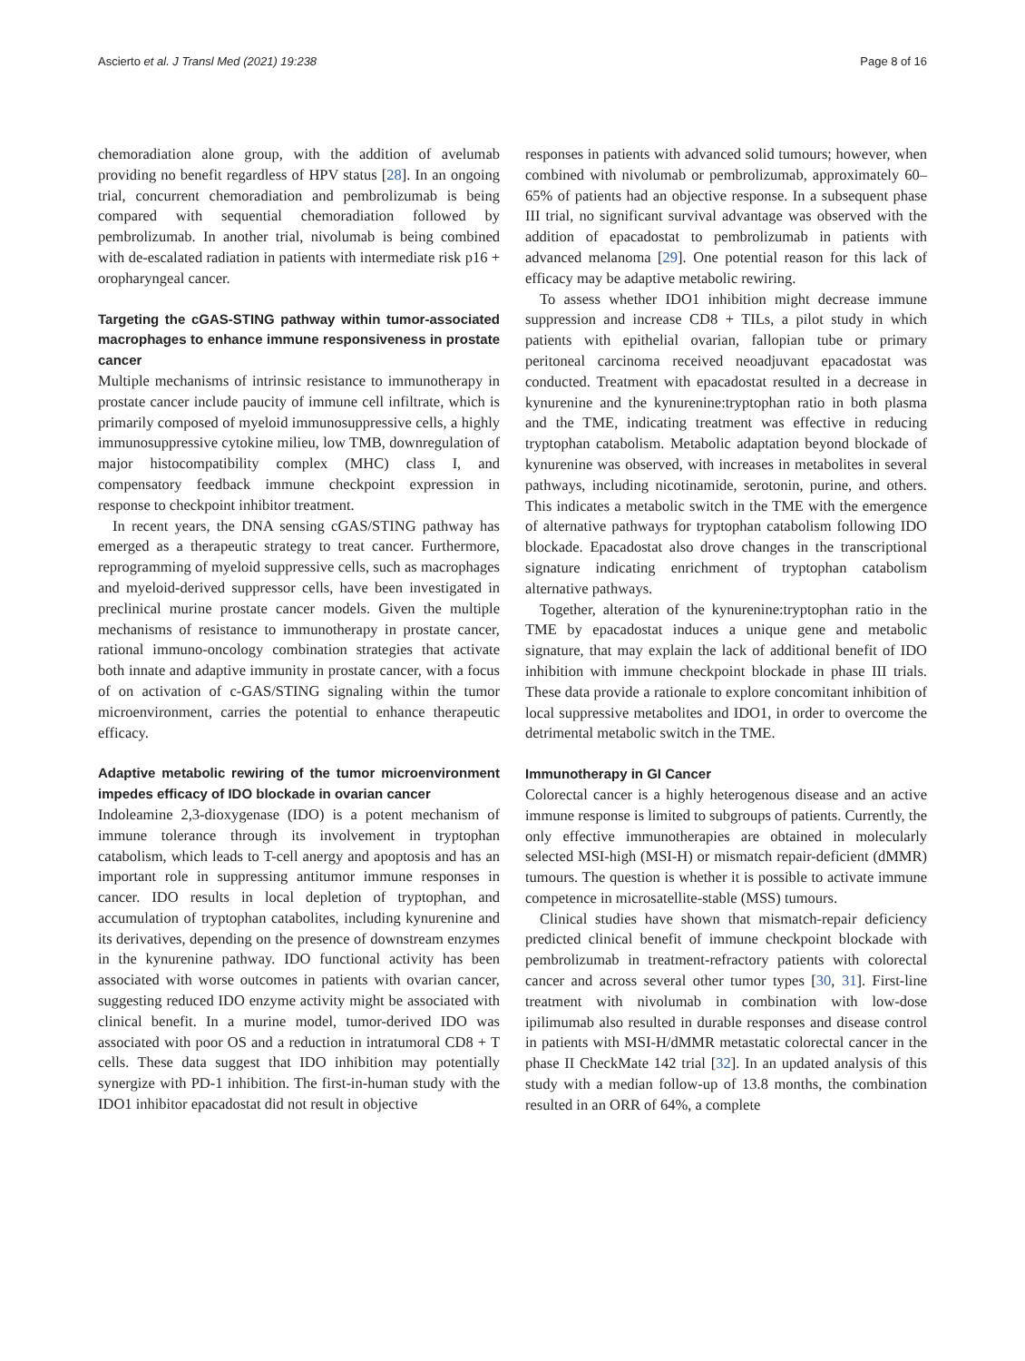Ascierto et al. J Transl Med (2021) 19:238 Page 8 of 16
chemoradiation alone group, with the addition of avelumab providing no benefit regardless of HPV status [28]. In an ongoing trial, concurrent chemoradiation and pembrolizumab is being compared with sequential chemoradiation followed by pembrolizumab. In another trial, nivolumab is being combined with de-escalated radiation in patients with intermediate risk p16 + oropharyngeal cancer.
Targeting the cGAS-STING pathway within tumor-associated macrophages to enhance immune responsiveness in prostate cancer
Multiple mechanisms of intrinsic resistance to immunotherapy in prostate cancer include paucity of immune cell infiltrate, which is primarily composed of myeloid immunosuppressive cells, a highly immunosuppressive cytokine milieu, low TMB, downregulation of major histocompatibility complex (MHC) class I, and compensatory feedback immune checkpoint expression in response to checkpoint inhibitor treatment.
In recent years, the DNA sensing cGAS/STING pathway has emerged as a therapeutic strategy to treat cancer. Furthermore, reprogramming of myeloid suppressive cells, such as macrophages and myeloid-derived suppressor cells, have been investigated in preclinical murine prostate cancer models. Given the multiple mechanisms of resistance to immunotherapy in prostate cancer, rational immuno-oncology combination strategies that activate both innate and adaptive immunity in prostate cancer, with a focus of on activation of c-GAS/STING signaling within the tumor microenvironment, carries the potential to enhance therapeutic efficacy.
Adaptive metabolic rewiring of the tumor microenvironment impedes efficacy of IDO blockade in ovarian cancer
Indoleamine 2,3-dioxygenase (IDO) is a potent mechanism of immune tolerance through its involvement in tryptophan catabolism, which leads to T-cell anergy and apoptosis and has an important role in suppressing antitumor immune responses in cancer. IDO results in local depletion of tryptophan, and accumulation of tryptophan catabolites, including kynurenine and its derivatives, depending on the presence of downstream enzymes in the kynurenine pathway. IDO functional activity has been associated with worse outcomes in patients with ovarian cancer, suggesting reduced IDO enzyme activity might be associated with clinical benefit. In a murine model, tumor-derived IDO was associated with poor OS and a reduction in intratumoral CD8 + T cells. These data suggest that IDO inhibition may potentially synergize with PD-1 inhibition. The first-in-human study with the IDO1 inhibitor epacadostat did not result in objective
responses in patients with advanced solid tumours; however, when combined with nivolumab or pembrolizumab, approximately 60–65% of patients had an objective response. In a subsequent phase III trial, no significant survival advantage was observed with the addition of epacadostat to pembrolizumab in patients with advanced melanoma [29]. One potential reason for this lack of efficacy may be adaptive metabolic rewiring.
To assess whether IDO1 inhibition might decrease immune suppression and increase CD8 + TILs, a pilot study in which patients with epithelial ovarian, fallopian tube or primary peritoneal carcinoma received neoadjuvant epacadostat was conducted. Treatment with epacadostat resulted in a decrease in kynurenine and the kynurenine:tryptophan ratio in both plasma and the TME, indicating treatment was effective in reducing tryptophan catabolism. Metabolic adaptation beyond blockade of kynurenine was observed, with increases in metabolites in several pathways, including nicotinamide, serotonin, purine, and others. This indicates a metabolic switch in the TME with the emergence of alternative pathways for tryptophan catabolism following IDO blockade. Epacadostat also drove changes in the transcriptional signature indicating enrichment of tryptophan catabolism alternative pathways.
Together, alteration of the kynurenine:tryptophan ratio in the TME by epacadostat induces a unique gene and metabolic signature, that may explain the lack of additional benefit of IDO inhibition with immune checkpoint blockade in phase III trials. These data provide a rationale to explore concomitant inhibition of local suppressive metabolites and IDO1, in order to overcome the detrimental metabolic switch in the TME.
Immunotherapy in GI Cancer
Colorectal cancer is a highly heterogenous disease and an active immune response is limited to subgroups of patients. Currently, the only effective immunotherapies are obtained in molecularly selected MSI-high (MSI-H) or mismatch repair-deficient (dMMR) tumours. The question is whether it is possible to activate immune competence in microsatellite-stable (MSS) tumours.
Clinical studies have shown that mismatch-repair deficiency predicted clinical benefit of immune checkpoint blockade with pembrolizumab in treatment-refractory patients with colorectal cancer and across several other tumor types [30, 31]. First-line treatment with nivolumab in combination with low-dose ipilimumab also resulted in durable responses and disease control in patients with MSI-H/dMMR metastatic colorectal cancer in the phase II CheckMate 142 trial [32]. In an updated analysis of this study with a median follow-up of 13.8 months, the combination resulted in an ORR of 64%, a complete